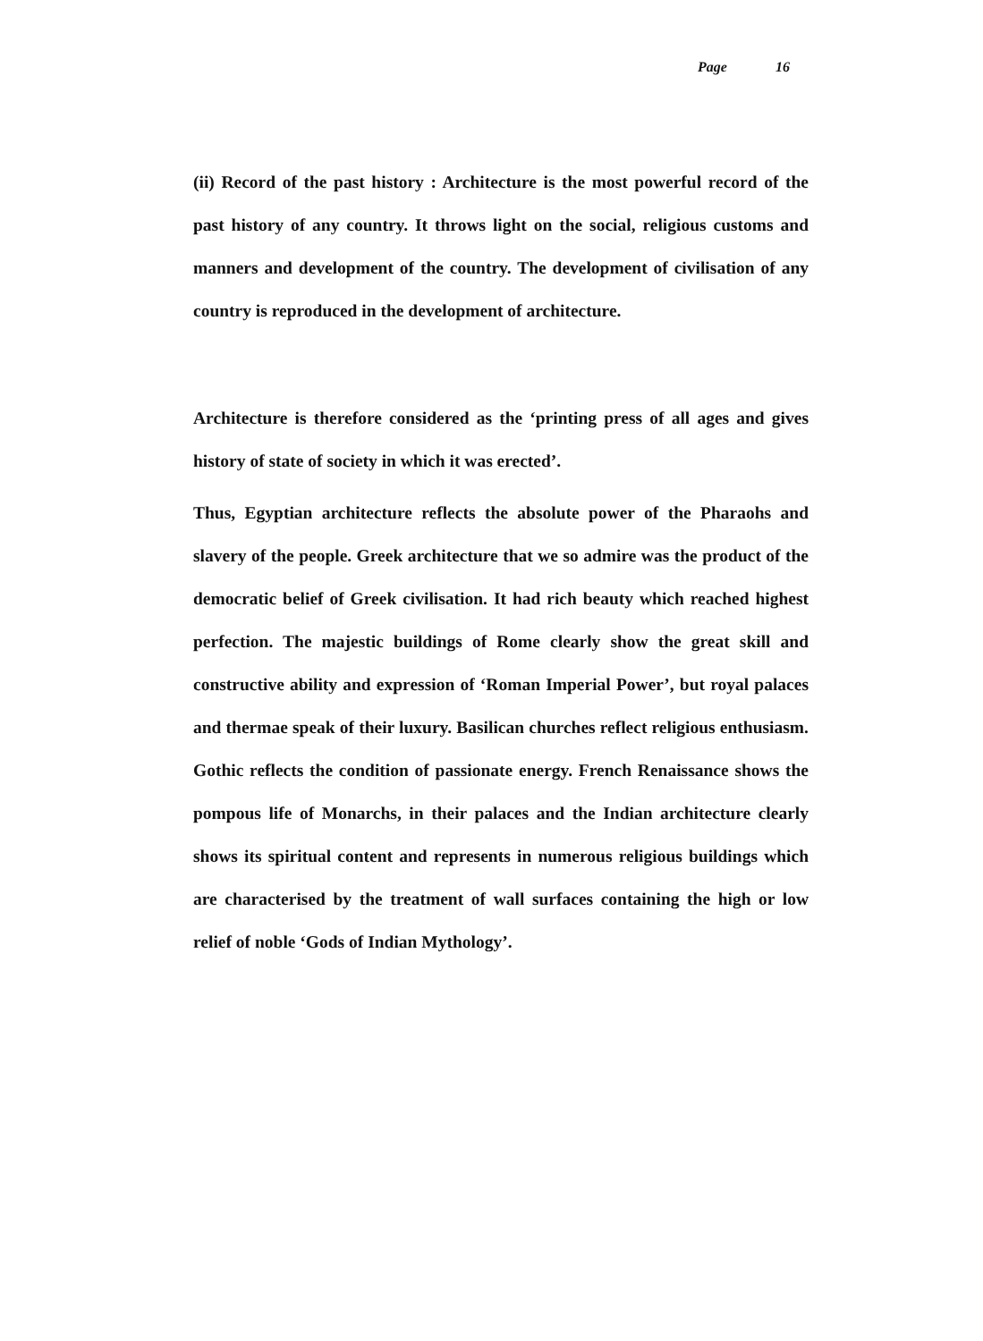Page 16
(ii) Record of the past history : Architecture is the most powerful record of the past history of any country. It throws light on the social, religious customs and manners and development of the country. The development of civilisation of any country is reproduced in the development of architecture.
Architecture is therefore considered as the ‘printing press of all ages and gives history of state of society in which it was erected’.
Thus, Egyptian architecture reflects the absolute power of the Pharaohs and slavery of the people. Greek architecture that we so admire was the product of the democratic belief of Greek civilisation. It had rich beauty which reached highest perfection. The majestic buildings of Rome clearly show the great skill and constructive ability and expression of ‘Roman Imperial Power’, but royal palaces and thermae speak of their luxury. Basilican churches reflect religious enthusiasm. Gothic reflects the condition of passionate energy. French Renaissance shows the pompous life of Monarchs, in their palaces and the Indian architecture clearly shows its spiritual content and represents in numerous religious buildings which are characterised by the treatment of wall surfaces containing the high or low relief of noble ‘Gods of Indian Mythology’.